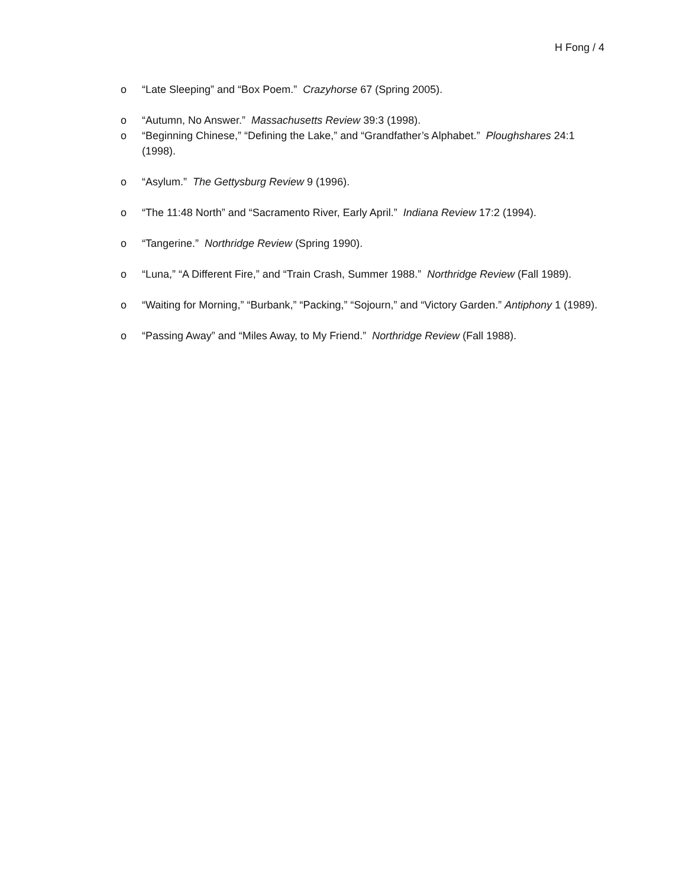H Fong / 4
o “Late Sleeping” and “Box Poem.” Crazyhorse 67 (Spring 2005).
o “Autumn, No Answer.” Massachusetts Review 39:3 (1998).
o “Beginning Chinese,” “Defining the Lake,” and “Grandfather’s Alphabet.” Ploughshares 24:1 (1998).
o “Asylum.” The Gettysburg Review 9 (1996).
o “The 11:48 North” and “Sacramento River, Early April.” Indiana Review 17:2 (1994).
o “Tangerine.” Northridge Review (Spring 1990).
o “Luna,” “A Different Fire,” and “Train Crash, Summer 1988.” Northridge Review (Fall 1989).
o “Waiting for Morning,” “Burbank,” “Packing,” “Sojourn,” and “Victory Garden.” Antiphony 1 (1989).
o “Passing Away” and “Miles Away, to My Friend.” Northridge Review (Fall 1988).